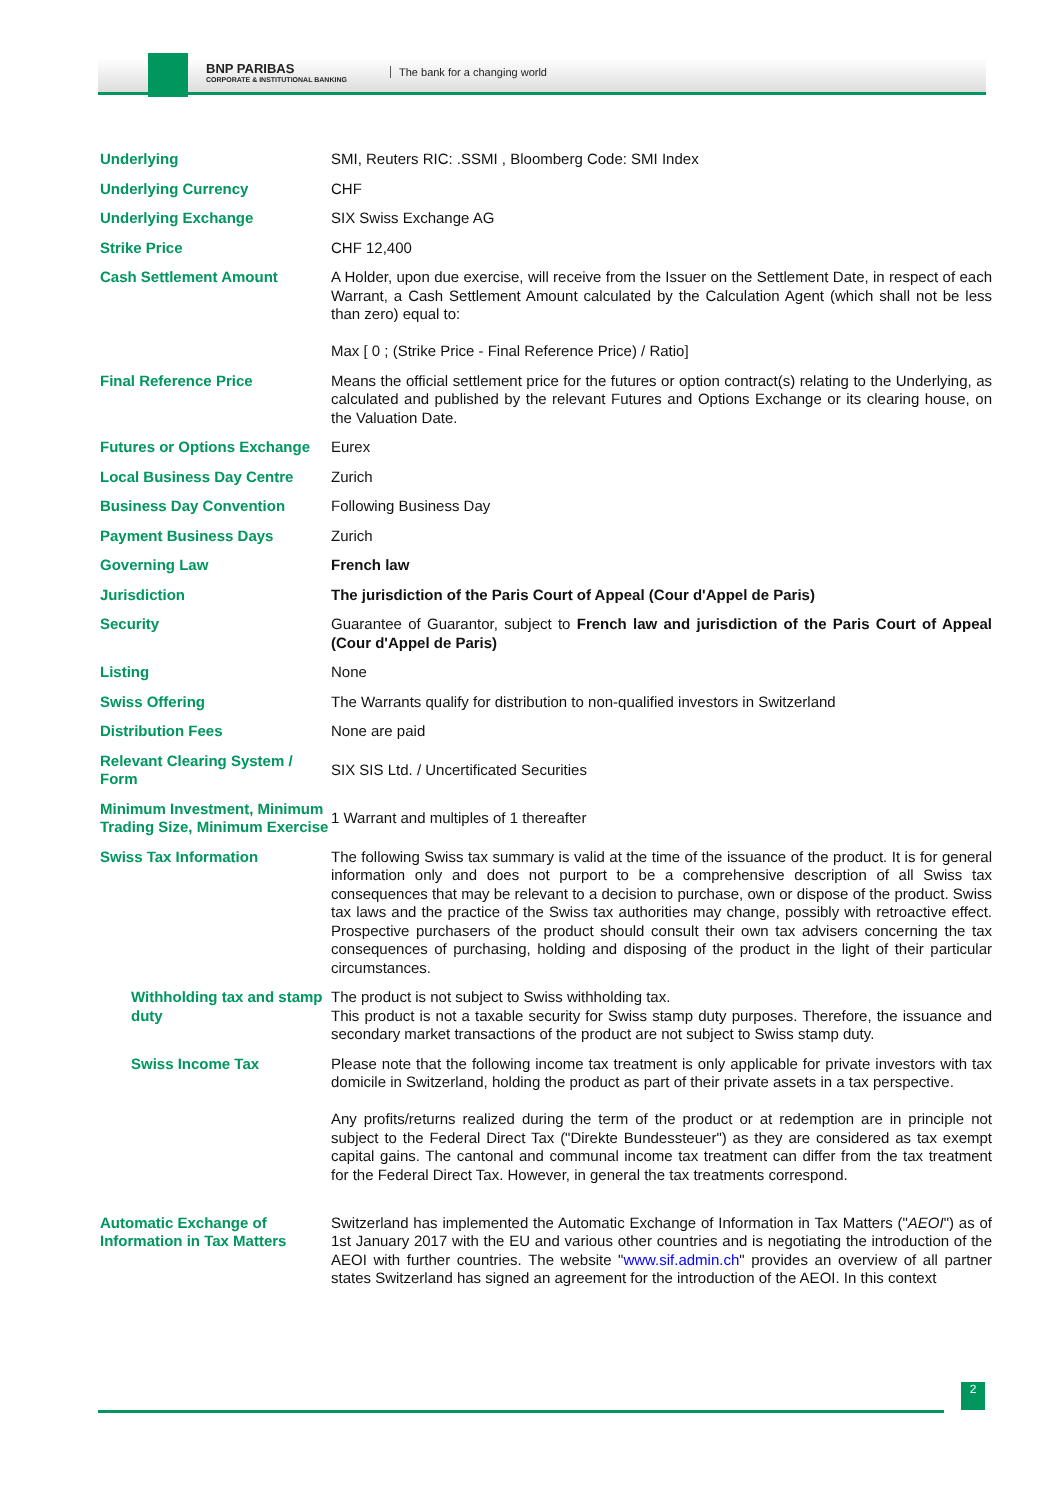BNP PARIBAS
CORPORATE & INSTITUTIONAL BANKING
The bank for a changing world
| Underlying | SMI, Reuters RIC: .SSMI , Bloomberg Code: SMI Index |
| Underlying Currency | CHF |
| Underlying Exchange | SIX Swiss Exchange AG |
| Strike Price | CHF 12,400 |
| Cash Settlement Amount | A Holder, upon due exercise, will receive from the Issuer on the Settlement Date, in respect of each Warrant, a Cash Settlement Amount calculated by the Calculation Agent (which shall not be less than zero) equal to: Max [ 0 ; (Strike Price - Final Reference Price) / Ratio] |
| Final Reference Price | Means the official settlement price for the futures or option contract(s) relating to the Underlying, as calculated and published by the relevant Futures and Options Exchange or its clearing house, on the Valuation Date. |
| Futures or Options Exchange | Eurex |
| Local Business Day Centre | Zurich |
| Business Day Convention | Following Business Day |
| Payment Business Days | Zurich |
| Governing Law | French law |
| Jurisdiction | The jurisdiction of the Paris Court of Appeal (Cour d'Appel de Paris) |
| Security | Guarantee of Guarantor, subject to French law and jurisdiction of the Paris Court of Appeal (Cour d'Appel de Paris) |
| Listing | None |
| Swiss Offering | The Warrants qualify for distribution to non-qualified investors in Switzerland |
| Distribution Fees | None are paid |
| Relevant Clearing System / Form | SIX SIS Ltd. / Uncertificated Securities |
| Minimum Investment, Minimum Trading Size, Minimum Exercise | 1 Warrant and multiples of 1 thereafter |
| Swiss Tax Information | The following Swiss tax summary is valid at the time of the issuance of the product. It is for general information only and does not purport to be a comprehensive description of all Swiss tax consequences that may be relevant to a decision to purchase, own or dispose of the product. Swiss tax laws and the practice of the Swiss tax authorities may change, possibly with retroactive effect. Prospective purchasers of the product should consult their own tax advisers concerning the tax consequences of purchasing, holding and disposing of the product in the light of their particular circumstances. |
| Withholding tax and stamp duty | The product is not subject to Swiss withholding tax. This product is not a taxable security for Swiss stamp duty purposes. Therefore, the issuance and secondary market transactions of the product are not subject to Swiss stamp duty. |
| Swiss Income Tax | Please note that the following income tax treatment is only applicable for private investors with tax domicile in Switzerland, holding the product as part of their private assets in a tax perspective. Any profits/returns realized during the term of the product or at redemption are in principle not subject to the Federal Direct Tax ("Direkte Bundessteuer") as they are considered as tax exempt capital gains. The cantonal and communal income tax treatment can differ from the tax treatment for the Federal Direct Tax. However, in general the tax treatments correspond. |
| Automatic Exchange of Information in Tax Matters | Switzerland has implemented the Automatic Exchange of Information in Tax Matters (" AEOI ") as of 1st January 2017 with the EU and various other countries and is negotiating the introduction of the AEOI with further countries. The website " www.sif.admin.ch " provides an overview of all partner states Switzerland has signed an agreement for the introduction of the AEOI. In this context |
2